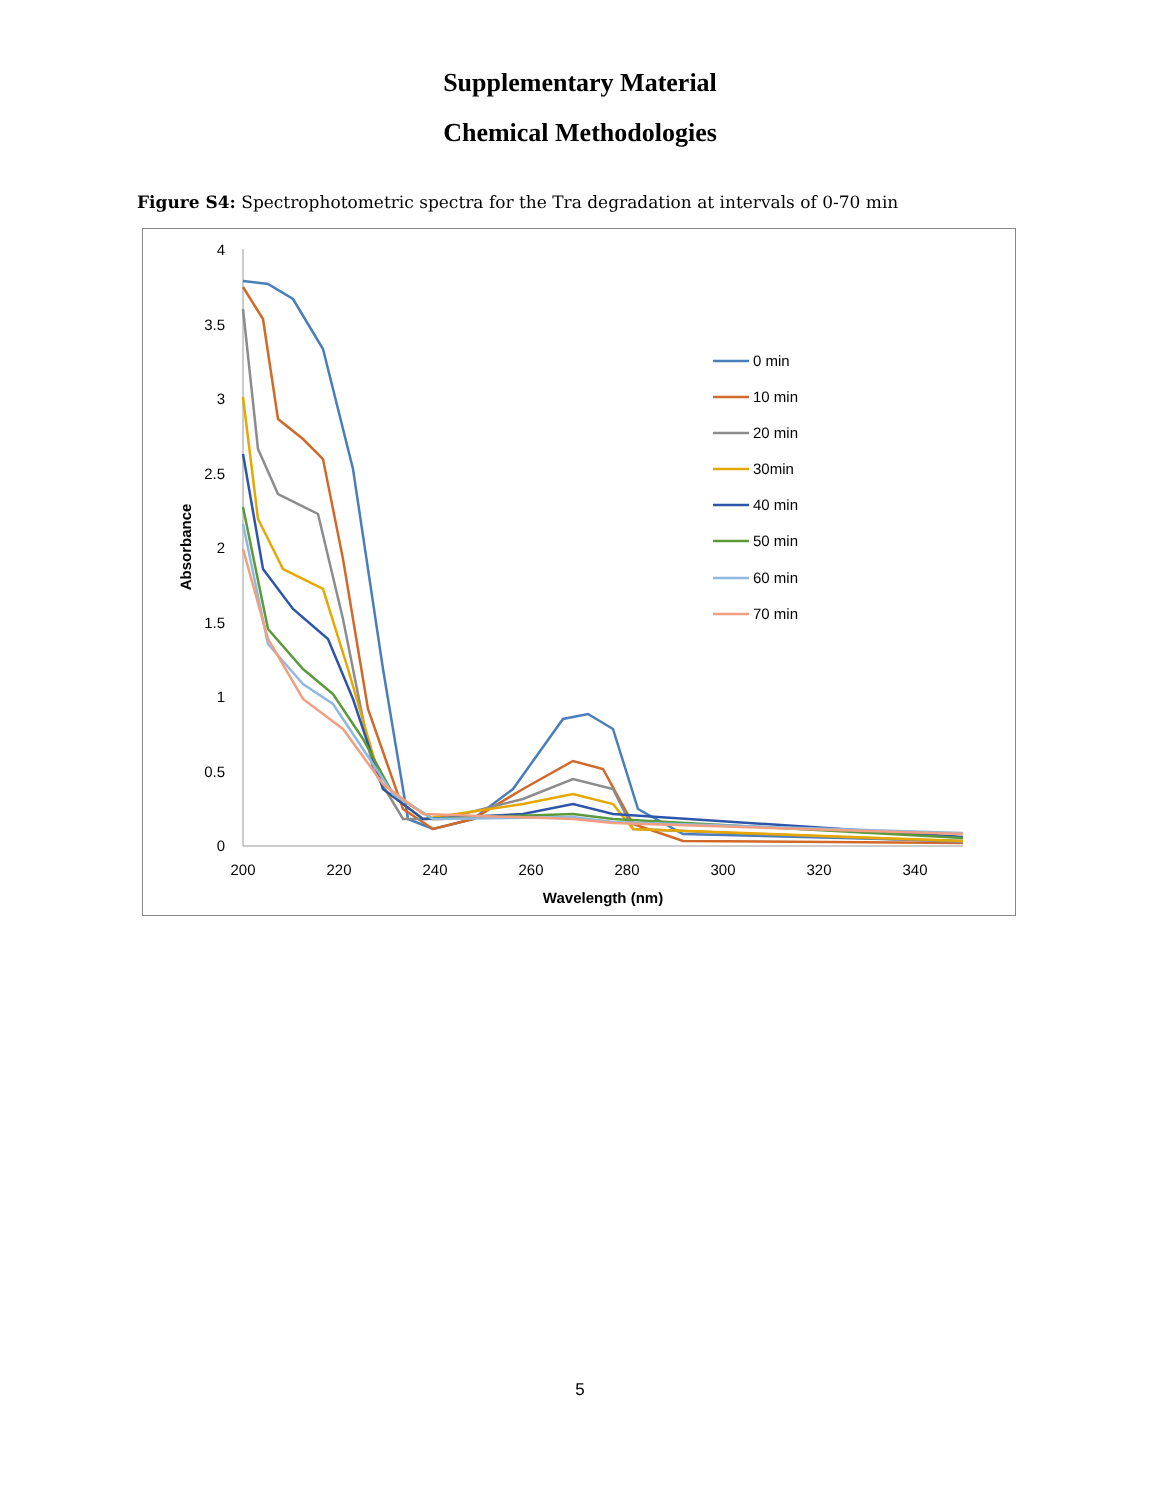Supplementary Material
Chemical Methodologies
Figure S4: Spectrophotometric spectra for the Tra degradation at intervals of 0-70 min
4
3.5
3
2.5
2
1.5
1
0.5
0
200
220
240
260
280
300
320
340
Wavelength (nm)
Absorbance
0 min
10 min
20 min
30min
40 min
50 min
60 min
70 min
5